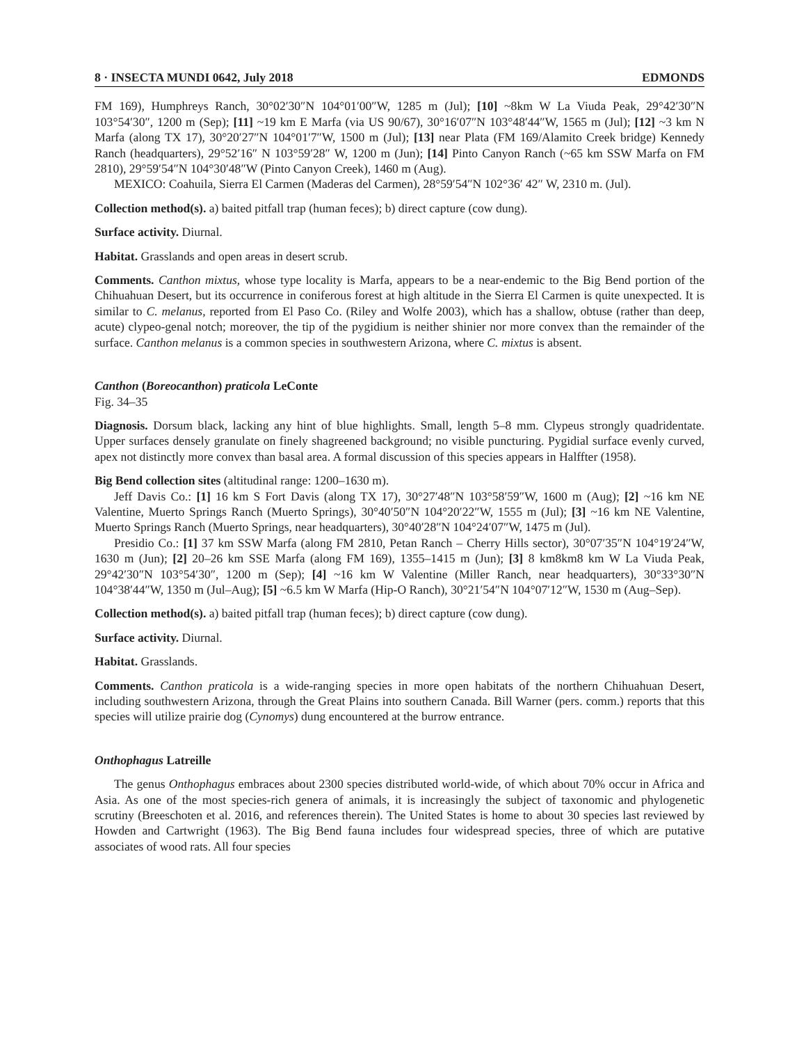8 · INSECTA MUNDI 0642, July 2018 EDMONDS
FM 169), Humphreys Ranch, 30°02′30″N 104°01′00″W, 1285 m (Jul); [10] ~8km W La Viuda Peak, 29°42′30″N 103°54′30″, 1200 m (Sep); [11] ~19 km E Marfa (via US 90/67), 30°16′07″N 103°48′44″W, 1565 m (Jul); [12] ~3 km N Marfa (along TX 17), 30°20′27″N 104°01′7″W, 1500 m (Jul); [13] near Plata (FM 169/Alamito Creek bridge) Kennedy Ranch (headquarters), 29°52′16″ N 103°59′28″ W, 1200 m (Jun); [14] Pinto Canyon Ranch (~65 km SSW Marfa on FM 2810), 29°59′54″N 104°30′48″W (Pinto Canyon Creek), 1460 m (Aug).
MEXICO: Coahuila, Sierra El Carmen (Maderas del Carmen), 28°59′54″N 102°36′ 42″ W, 2310 m. (Jul).
Collection method(s). a) baited pitfall trap (human feces); b) direct capture (cow dung).
Surface activity. Diurnal.
Habitat. Grasslands and open areas in desert scrub.
Comments. Canthon mixtus, whose type locality is Marfa, appears to be a near-endemic to the Big Bend portion of the Chihuahuan Desert, but its occurrence in coniferous forest at high altitude in the Sierra El Carmen is quite unexpected. It is similar to C. melanus, reported from El Paso Co. (Riley and Wolfe 2003), which has a shallow, obtuse (rather than deep, acute) clypeo-genal notch; moreover, the tip of the pygidium is neither shinier nor more convex than the remainder of the surface. Canthon melanus is a common species in southwestern Arizona, where C. mixtus is absent.
Canthon (Boreocanthon) praticola LeConte
Fig. 34–35
Diagnosis. Dorsum black, lacking any hint of blue highlights. Small, length 5–8 mm. Clypeus strongly quadridentate. Upper surfaces densely granulate on finely shagreened background; no visible puncturing. Pygidial surface evenly curved, apex not distinctly more convex than basal area. A formal discussion of this species appears in Halffter (1958).
Big Bend collection sites (altitudinal range: 1200–1630 m).
Jeff Davis Co.: [1] 16 km S Fort Davis (along TX 17), 30°27′48″N 103°58′59″W, 1600 m (Aug); [2] ~16 km NE Valentine, Muerto Springs Ranch (Muerto Springs), 30°40′50″N 104°20′22″W, 1555 m (Jul); [3] ~16 km NE Valentine, Muerto Springs Ranch (Muerto Springs, near headquarters), 30°40′28″N 104°24′07″W, 1475 m (Jul).
Presidio Co.: [1] 37 km SSW Marfa (along FM 2810, Petan Ranch – Cherry Hills sector), 30°07′35″N 104°19′24″W, 1630 m (Jun); [2] 20–26 km SSE Marfa (along FM 169), 1355–1415 m (Jun); [3] 8 km8km8 km W La Viuda Peak, 29°42′30″N 103°54′30″, 1200 m (Sep); [4] ~16 km W Valentine (Miller Ranch, near headquarters), 30°33°30″N 104°38′44″W, 1350 m (Jul–Aug); [5] ~6.5 km W Marfa (Hip-O Ranch), 30°21′54″N 104°07′12″W, 1530 m (Aug–Sep).
Collection method(s). a) baited pitfall trap (human feces); b) direct capture (cow dung).
Surface activity. Diurnal.
Habitat. Grasslands.
Comments. Canthon praticola is a wide-ranging species in more open habitats of the northern Chihuahuan Desert, including southwestern Arizona, through the Great Plains into southern Canada. Bill Warner (pers. comm.) reports that this species will utilize prairie dog (Cynomys) dung encountered at the burrow entrance.
Onthophagus Latreille
The genus Onthophagus embraces about 2300 species distributed world-wide, of which about 70% occur in Africa and Asia. As one of the most species-rich genera of animals, it is increasingly the subject of taxonomic and phylogenetic scrutiny (Breeschoten et al. 2016, and references therein). The United States is home to about 30 species last reviewed by Howden and Cartwright (1963). The Big Bend fauna includes four widespread species, three of which are putative associates of wood rats. All four species